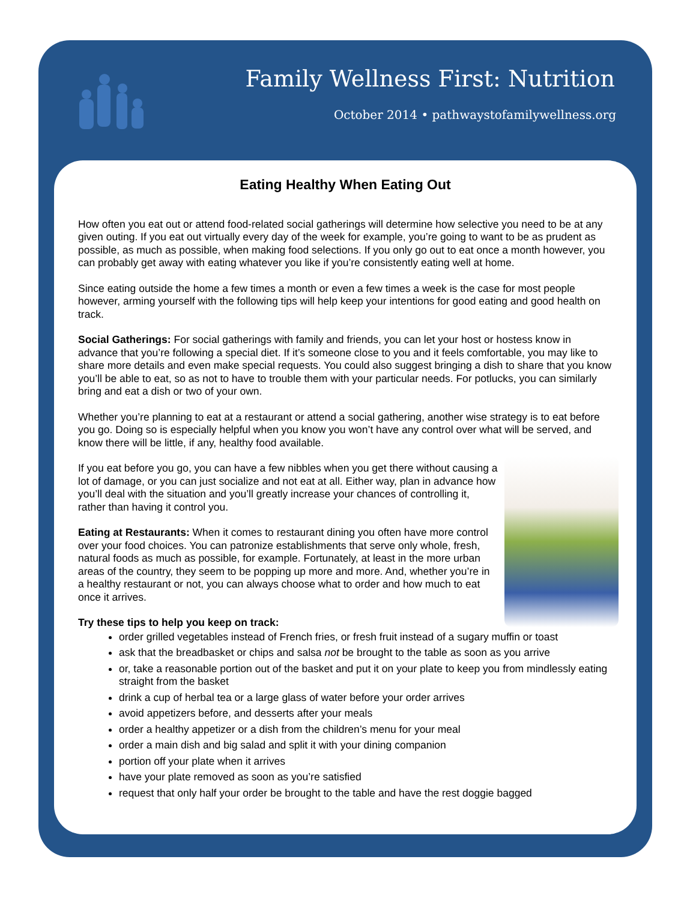Family Wellness First: Nutrition
October 2014 • pathwaystofamilywellness.org
Eating Healthy When Eating Out
How often you eat out or attend food-related social gatherings will determine how selective you need to be at any given outing. If you eat out virtually every day of the week for example, you’re going to want to be as prudent as possible, as much as possible, when making food selections. If you only go out to eat once a month however, you can probably get away with eating whatever you like if you’re consistently eating well at home.
Since eating outside the home a few times a month or even a few times a week is the case for most people however, arming yourself with the following tips will help keep your intentions for good eating and good health on track.
Social Gatherings: For social gatherings with family and friends, you can let your host or hostess know in advance that you’re following a special diet. If it’s someone close to you and it feels comfortable, you may like to share more details and even make special requests. You could also suggest bringing a dish to share that you know you’ll be able to eat, so as not to have to trouble them with your particular needs. For potlucks, you can similarly bring and eat a dish or two of your own.
Whether you’re planning to eat at a restaurant or attend a social gathering, another wise strategy is to eat before you go. Doing so is especially helpful when you know you won’t have any control over what will be served, and know there will be little, if any, healthy food available.
If you eat before you go, you can have a few nibbles when you get there without causing a lot of damage, or you can just socialize and not eat at all. Either way, plan in advance how you’ll deal with the situation and you’ll greatly increase your chances of controlling it, rather than having it control you.
Eating at Restaurants: When it comes to restaurant dining you often have more control over your food choices. You can patronize establishments that serve only whole, fresh, natural foods as much as possible, for example. Fortunately, at least in the more urban areas of the country, they seem to be popping up more and more. And, whether you’re in a healthy restaurant or not, you can always choose what to order and how much to eat once it arrives.
Try these tips to help you keep on track:
order grilled vegetables instead of French fries, or fresh fruit instead of a sugary muffin or toast
ask that the breadbasket or chips and salsa not be brought to the table as soon as you arrive
or, take a reasonable portion out of the basket and put it on your plate to keep you from mindlessly eating straight from the basket
drink a cup of herbal tea or a large glass of water before your order arrives
avoid appetizers before, and desserts after your meals
order a healthy appetizer or a dish from the children’s menu for your meal
order a main dish and big salad and split it with your dining companion
portion off your plate when it arrives
have your plate removed as soon as you’re satisfied
request that only half your order be brought to the table and have the rest doggie bagged